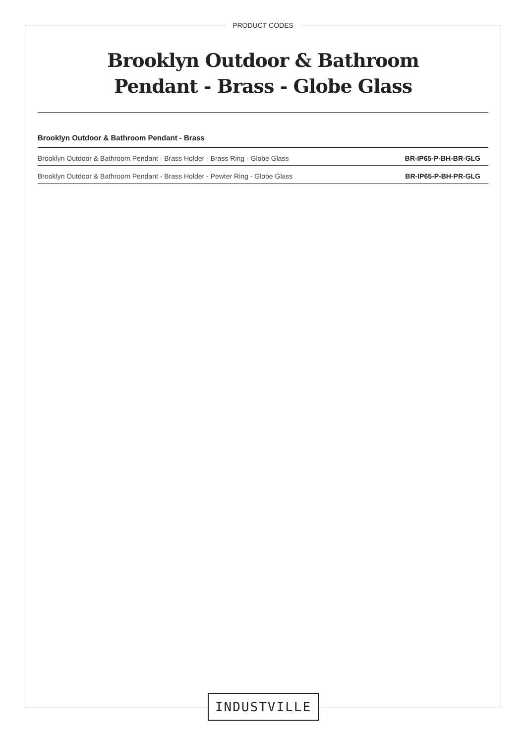PRODUCT CODES
Brooklyn Outdoor & Bathroom
Pendant - Brass - Globe Glass
Brooklyn Outdoor & Bathroom Pendant - Brass
| Brooklyn Outdoor & Bathroom Pendant - Brass Holder - Brass Ring - Globe Glass | BR-IP65-P-BH-BR-GLG |
| Brooklyn Outdoor & Bathroom Pendant - Brass Holder - Pewter Ring - Globe Glass | BR-IP65-P-BH-PR-GLG |
INDUSTVILLE